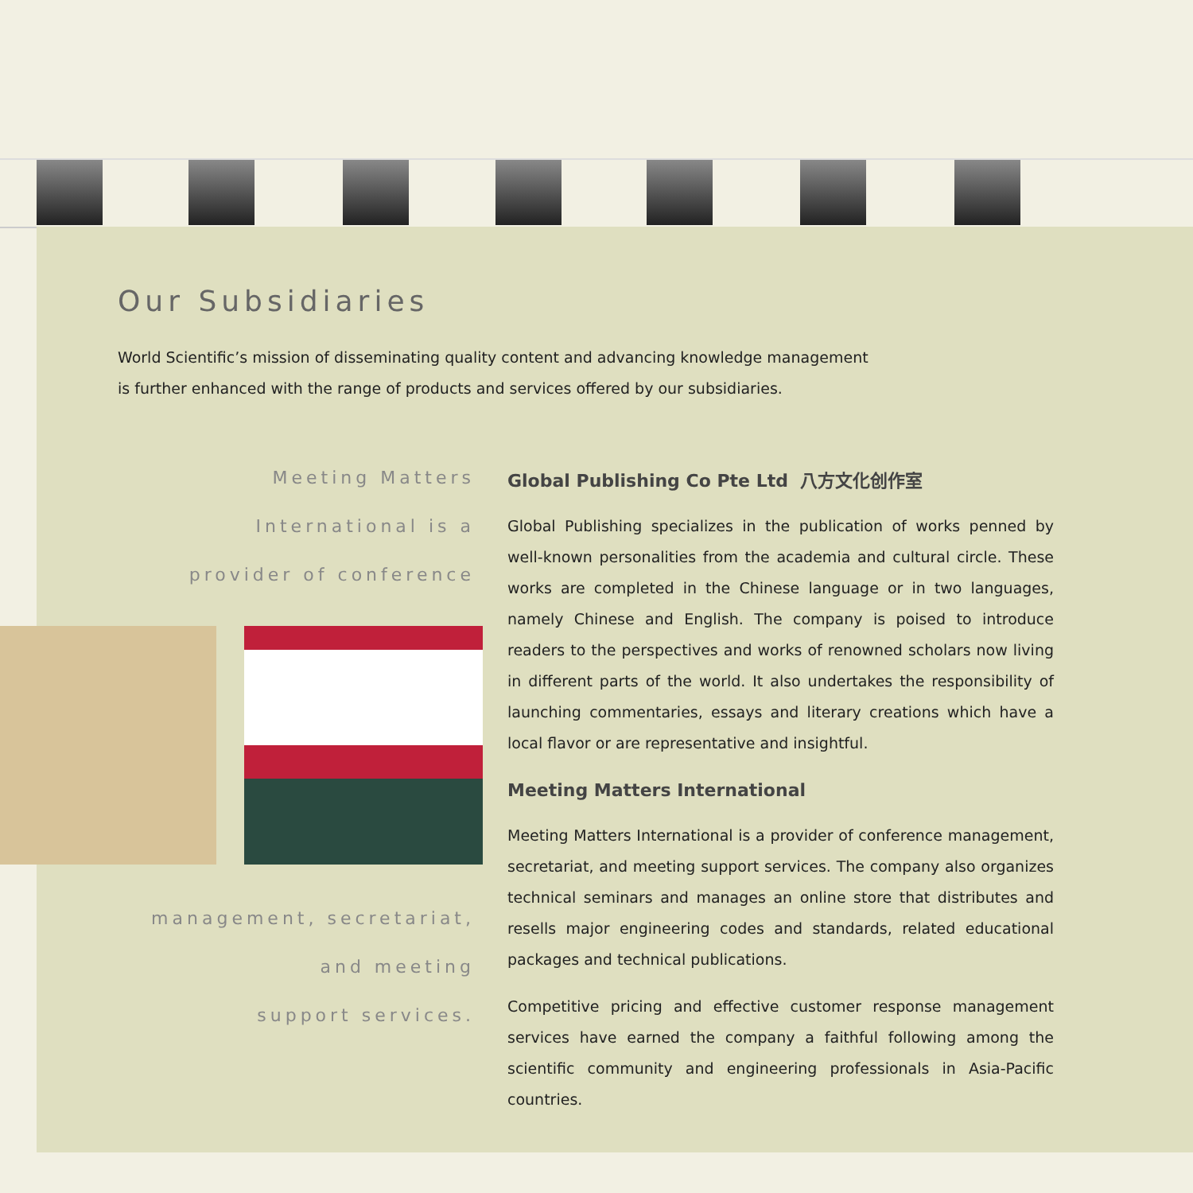Our Subsidiaries
World Scientific’s mission of disseminating quality content and advancing knowledge management is further enhanced with the range of products and services offered by our subsidiaries.
Meeting Matters
International is a
provider of conference
management, secretariat,
and meeting
support services.
Global Publishing Co Pte Ltd 八方文化创作室
Global Publishing specializes in the publication of works penned by well-known personalities from the academia and cultural circle. These works are completed in the Chinese language or in two languages, namely Chinese and English. The company is poised to introduce readers to the perspectives and works of renowned scholars now living in different parts of the world. It also undertakes the responsibility of launching commentaries, essays and literary creations which have a local flavor or are representative and insightful.
Meeting Matters International
Meeting Matters International is a provider of conference management, secretariat, and meeting support services. The company also organizes technical seminars and manages an online store that distributes and resells major engineering codes and standards, related educational packages and technical publications.
Competitive pricing and effective customer response management services have earned the company a faithful following among the scientific community and engineering professionals in Asia-Pacific countries.